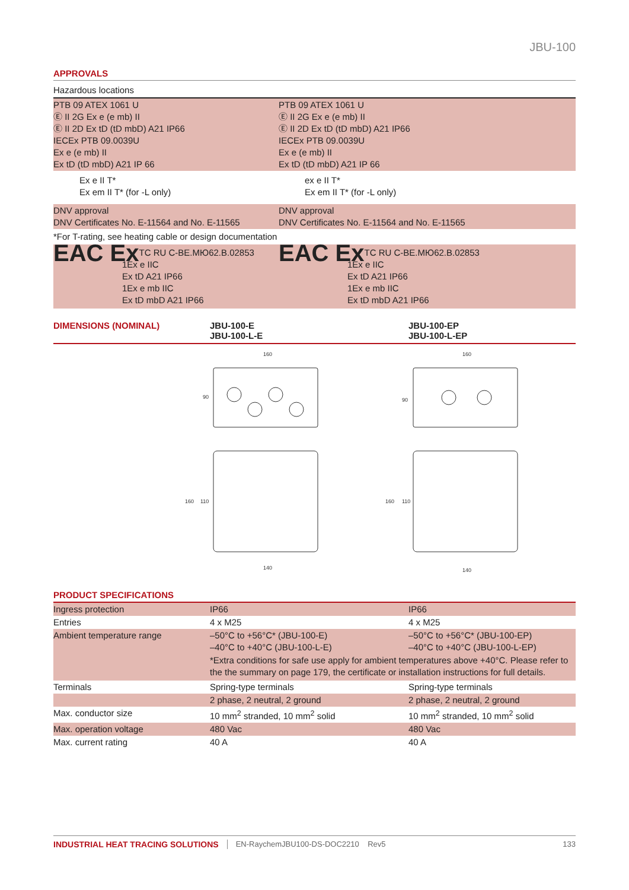JBU-100
APPROVALS
| Hazardous locations | |
| PTB 09 ATEX 1061 U Ⓔ II 2G Ex e (e mb) II Ⓔ II 2D Ex tD (tD mbD) A21 IP66 IECEx PTB 09.0039U Ex e (e mb) II Ex tD (tD mbD) A21 IP 66 | PTB 09 ATEX 1061 U Ⓔ II 2G Ex e (e mb) II Ⓔ II 2D Ex tD (tD mbD) A21 IP66 IECEx PTB 09.0039U Ex e (e mb) II Ex tD (tD mbD) A21 IP 66 |
| Ex e II T* Ex em II T* (for -L only) | ex e II T* Ex em II T* (for -L only) |
| DNV approval DNV Certificates No. E-11564 and No. E-11565 | DNV approval DNV Certificates No. E-11564 and No. E-11565 |
| *For T-rating, see heating cable or design documentation | |
| EAC Ex TC RU C-BE.MЮ62.B.02853 1Ex e IIC Ex tD A21 IP66 1Ex e mb IIC Ex tD mbD A21 IP66 | EAC Ex TC RU C-BE.MЮ62.B.02853 1Ex e IIC Ex tD A21 IP66 1Ex e mb IIC Ex tD mbD A21 IP66 |
DIMENSIONS (NOMINAL) JBU-100-E
JBU-100-L-E
JBU-100-EP
JBU-100-L-EP
160
90
160
110
140
160
90
160
110
140
PRODUCT SPECIFICATIONS
| Ingress protection | IP66 | IP66 |
| Entries | 4 x M25 | 4 x M25 |
| Ambient temperature range | –50°C to +56°C* (JBU-100-E) –40°C to +40°C (JBU-100-L-E) | –50°C to +56°C* (JBU-100-EP) –40°C to +40°C (JBU-100-L-EP) |
| | *Extra conditions for safe use apply for ambient temperatures above +40°C. Please refer to the the summary on page 179, the certificate or installation instructions for full details. | |
| Terminals | Spring-type terminals | Spring-type terminals |
| | 2 phase, 2 neutral, 2 ground | 2 phase, 2 neutral, 2 ground |
| Max. conductor size | 10 mm<sup>2</sup> stranded, 10 mm<sup>2</sup> solid | 10 mm<sup>2</sup> stranded, 10 mm<sup>2</sup> solid |
| Max. operation voltage | 480 Vac | 480 Vac |
| Max. current rating | 40 A | 40 A |
INDUSTRIAL HEAT TRACING SOLUTIONS EN-RaychemJBU100-DS-DOC2210 Rev5 133